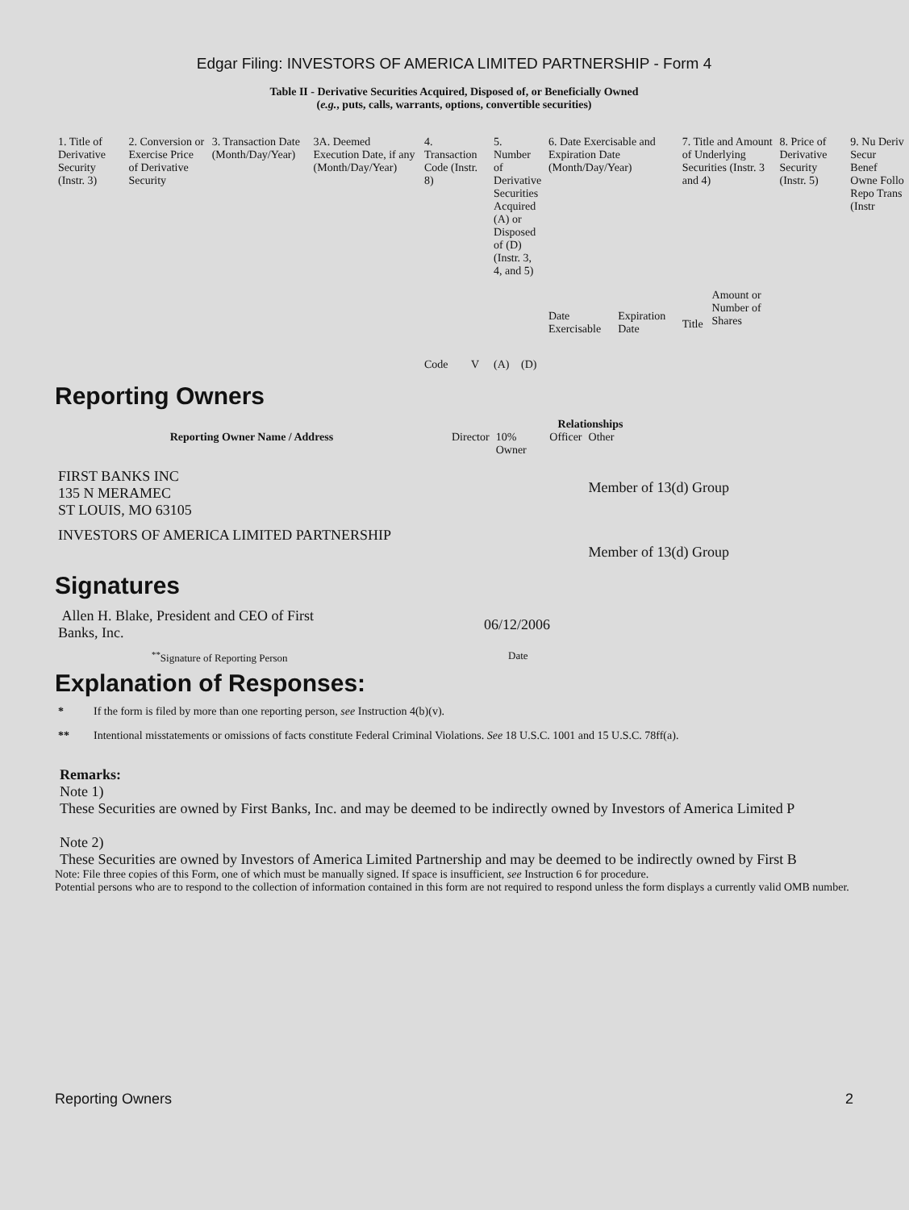Edgar Filing: INVESTORS OF AMERICA LIMITED PARTNERSHIP - Form 4
Table II - Derivative Securities Acquired, Disposed of, or Beneficially Owned
(e.g., puts, calls, warrants, options, convertible securities)
| 1. Title of Derivative Security (Instr. 3) | 2. Conversion or Exercise Price of Derivative Security | 3. Transaction Date (Month/Day/Year) | 3A. Deemed Execution Date, if any (Month/Day/Year) | 4. Transaction Code (Instr. 8) | | 5. Number of Derivative Securities Acquired (A) or Disposed of (D) (Instr. 3, 4, and 5) | | 6. Date Exercisable and Expiration Date (Month/Day/Year) | | 7. Title and Amount of Underlying Securities (Instr. 3 and 4) | | 8. Price of Derivative Security (Instr. 5) | 9. Nu Deriv Secur Benef Owne Follo Repo Trans (Instr |
| --- | --- | --- | --- | --- | --- | --- | --- | --- | --- | --- | --- | --- | --- |
| | | | | Code | V | (A) | (D) | Date Exercisable | Expiration Date | Title | Amount or Number of Shares | | |
Reporting Owners
| Reporting Owner Name / Address | Relationships | | | |
| --- | --- | --- | --- | --- |
| | Director | 10% Owner | Officer | Other |
| FIRST BANKS INC 135 N MERAMEC ST LOUIS, MO 63105 | | | | Member of 13(d) Group |
| INVESTORS OF AMERICA LIMITED PARTNERSHIP | | | | Member of 13(d) Group |
Signatures
| Allen H. Blake, President and CEO of First Banks, Inc. | 06/12/2006 |
| <sup>**</sup> Signature of Reporting Person | Date |
Explanation of Responses:
| * | If the form is filed by more than one reporting person, see Instruction 4(b)(v). |
| ** | Intentional misstatements or omissions of facts constitute Federal Criminal Violations. See 18 U.S.C. 1001 and 15 U.S.C. 78ff(a). |
Remarks:
Note 1)
These Securities are owned by First Banks, Inc. and may be deemed to be indirectly owned by Investors of America Limited P
Note 2)
These Securities are owned by Investors of America Limited Partnership and may be deemed to be indirectly owned by First B
Note: File three copies of this Form, one of which must be manually signed. If space is insufficient, see Instruction 6 for procedure.
Potential persons who are to respond to the collection of information contained in this form are not required to respond unless the form displays a currently valid OMB number.
Reporting Owners 2